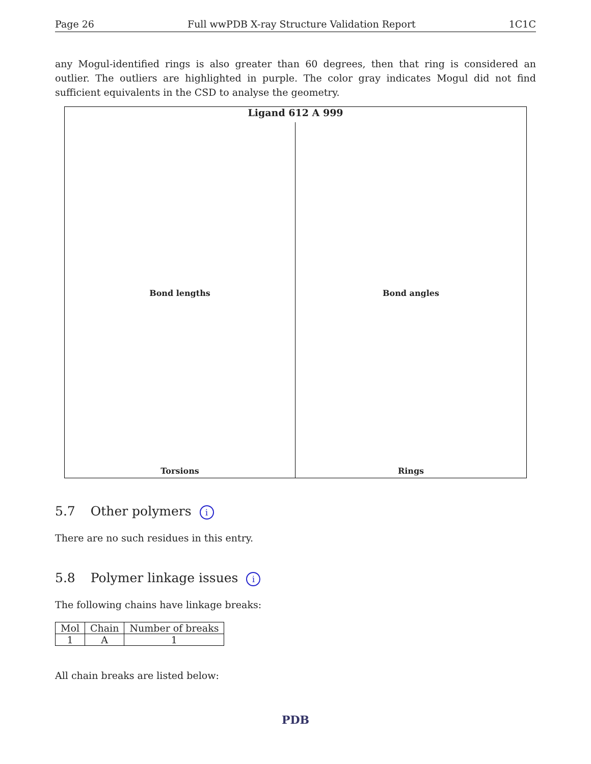Page 26 Full wwPDB X-ray Structure Validation Report 1C1C
any Mogul-identified rings is also greater than 60 degrees, then that ring is considered an outlier. The outliers are highlighted in purple. The color gray indicates Mogul did not find sufficient equivalents in the CSD to analyse the geometry.
Ligand 612 A 999
Bond lengths
Bond angles
Torsions
Rings
5.7 Other polymers i
There are no such residues in this entry.
5.8 Polymer linkage issues i
The following chains have linkage breaks:
| Mol | Chain | Number of breaks |
| --- | --- | --- |
| 1 | A | 1 |
All chain breaks are listed below:
PDB